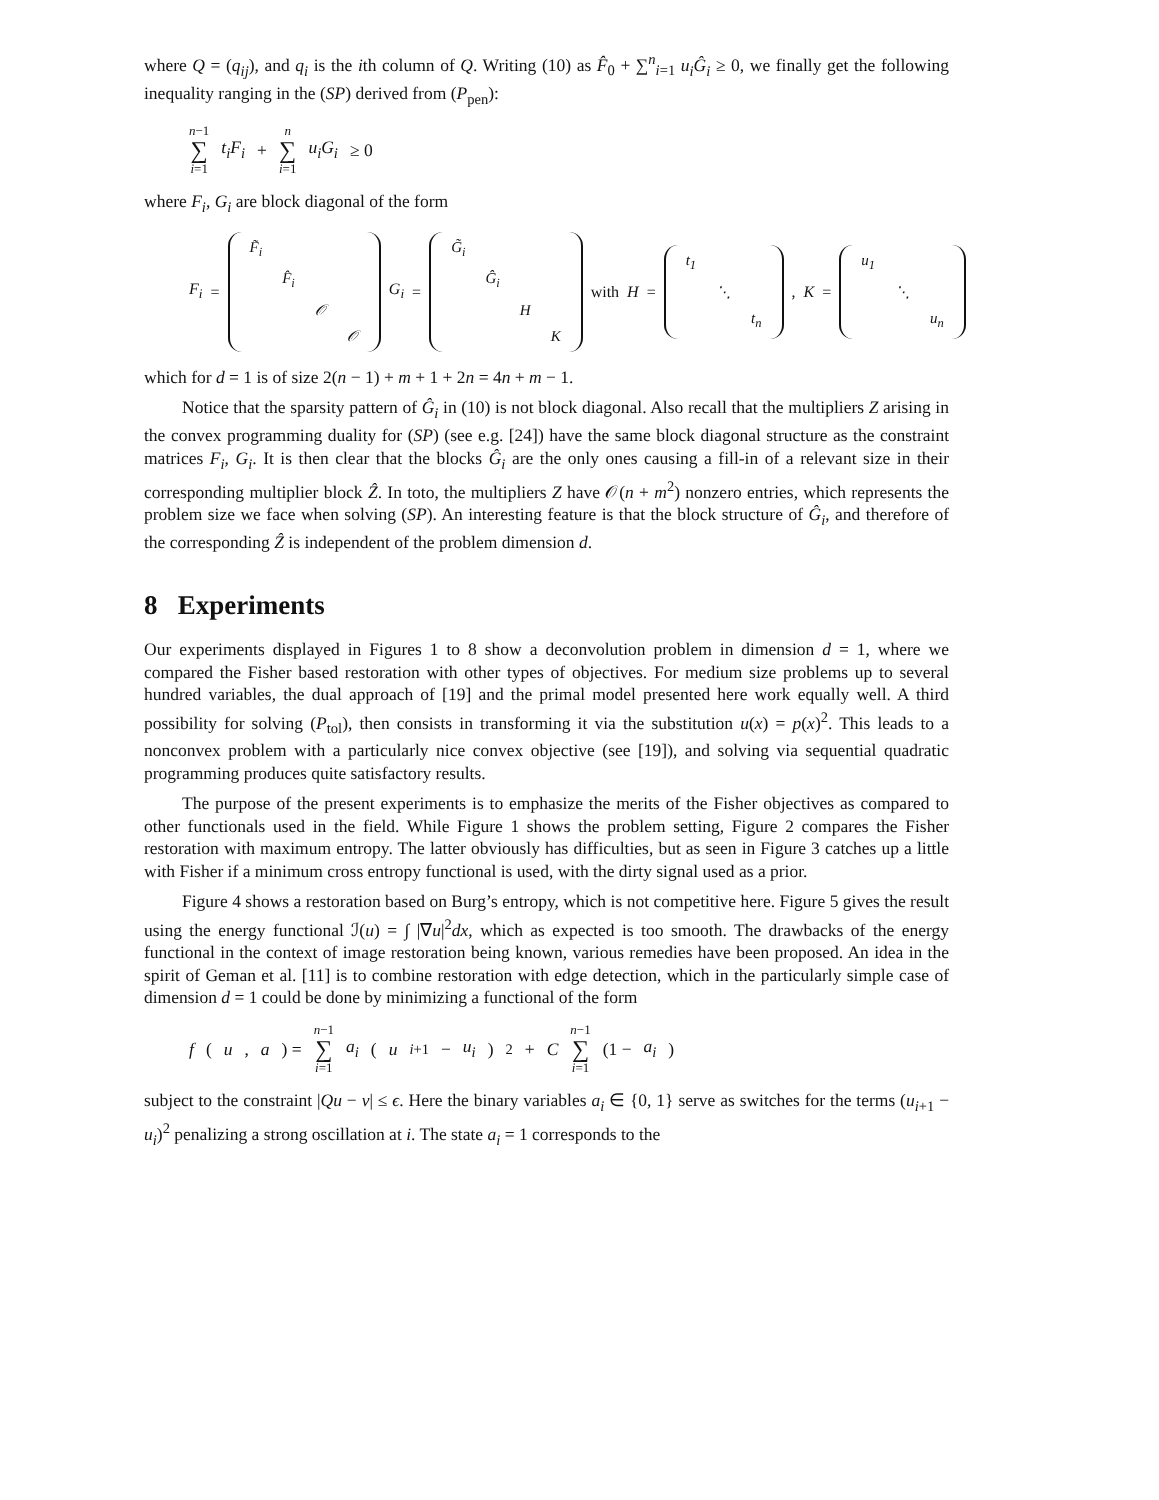where Q = (q<sub>ij</sub>), and q<sub>i</sub> is the ith column of Q. Writing (10) as F̂<sub>0</sub> + ∑<sup>n</sup><sub>i=1</sub> u<sub>i</sub>Ĝ<sub>i</sub> ≥ 0, we finally get the following inequality ranging in the (SP) derived from (P<sub>pen</sub>):
n−1 ∑ i=1 t<sub>i</sub>F<sub>i</sub> + n ∑ i=1 u<sub>i</sub>G<sub>i</sub> ≥ 0
where F<sub>i</sub>, G<sub>i</sub> are block diagonal of the form
F<sub>i</sub> =
| F̃<sub>i</sub> | | | |
| | F̂<sub>i</sub> | | |
| | | 𝒪 | |
| | | | 𝒪 |
G<sub>i</sub> =
| G̃<sub>i</sub> | | | |
| | Ĝ<sub>i</sub> | | |
| | | H | |
| | | | K |
with H =
| t<sub>1</sub> | | |
| | ⋱ | |
| | | t<sub>n</sub> |
, K =
| u<sub>1</sub> | | |
| | ⋱ | |
| | | u<sub>n</sub> |
which for d = 1 is of size 2(n − 1) + m + 1 + 2n = 4n + m − 1.
Notice that the sparsity pattern of Ĝ<sub>i</sub> in (10) is not block diagonal. Also recall that the multipliers Z arising in the convex programming duality for (SP) (see e.g. [24]) have the same block diagonal structure as the constraint matrices F<sub>i</sub>, G<sub>i</sub>. It is then clear that the blocks Ĝ<sub>i</sub> are the only ones causing a fill-in of a relevant size in their corresponding multiplier block Ẑ. In toto, the multipliers Z have 𝒪(n + m<sup>2</sup>) nonzero entries, which represents the problem size we face when solving (SP). An interesting feature is that the block structure of Ĝ<sub>i</sub>, and therefore of the corresponding Ẑ is independent of the problem dimension d.
8 Experiments
Our experiments displayed in Figures 1 to 8 show a deconvolution problem in dimension d = 1, where we compared the Fisher based restoration with other types of objectives. For medium size problems up to several hundred variables, the dual approach of [19] and the primal model presented here work equally well. A third possibility for solving (P<sub>tol</sub>), then consists in transforming it via the substitution u(x) = p(x)<sup>2</sup>. This leads to a nonconvex problem with a particularly nice convex objective (see [19]), and solving via sequential quadratic programming produces quite satisfactory results.
The purpose of the present experiments is to emphasize the merits of the Fisher objectives as compared to other functionals used in the field. While Figure 1 shows the problem setting, Figure 2 compares the Fisher restoration with maximum entropy. The latter obviously has difficulties, but as seen in Figure 3 catches up a little with Fisher if a minimum cross entropy functional is used, with the dirty signal used as a prior.
Figure 4 shows a restoration based on Burg’s entropy, which is not competitive here. Figure 5 gives the result using the energy functional ℐ(u) = ∫ |∇u|<sup>2</sup>dx, which as expected is too smooth. The drawbacks of the energy functional in the context of image restoration being known, various remedies have been proposed. An idea in the spirit of Geman et al. [11] is to combine restoration with edge detection, which in the particularly simple case of dimension d = 1 could be done by minimizing a functional of the form
f (u, a) = n−1 ∑ i=1 a<sub>i</sub> (u<sub>i+1</sub> − u<sub>i</sub>)<sup>2</sup> + C n−1 ∑ i=1 (1 − a<sub>i</sub>)
subject to the constraint |Qu − v| ≤ ϵ. Here the binary variables a<sub>i</sub> ∈ {0, 1} serve as switches for the terms (u<sub>i+1</sub> − u<sub>i</sub>)<sup>2</sup> penalizing a strong oscillation at i. The state a<sub>i</sub> = 1 corresponds to the